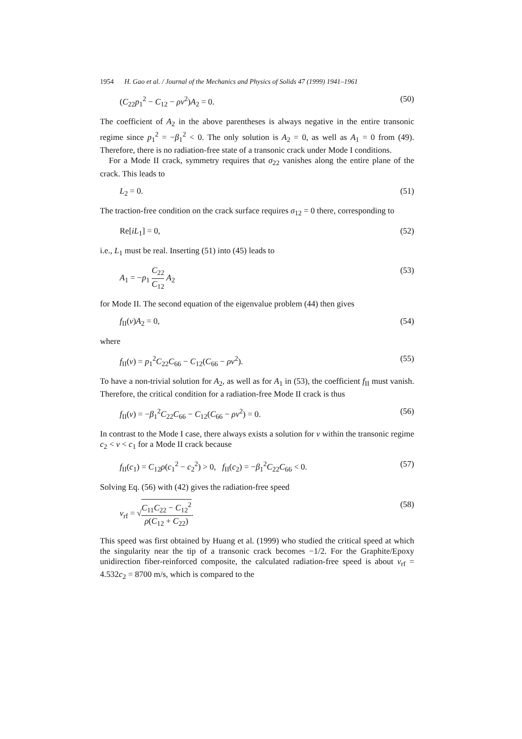1954 H. Gao et al. / Journal of the Mechanics and Physics of Solids 47 (1999) 1941–1961
(C<sub>22</sub>p<sub>1</sub><sup>2</sup> − C<sub>12</sub> − ρv<sup>2</sup>)A<sub>2</sub> = 0. (50)
The coefficient of A<sub>2</sub> in the above parentheses is always negative in the entire transonic regime since p<sub>1</sub><sup>2</sup> = −β<sub>1</sub><sup>2</sup> < 0. The only solution is A<sub>2</sub> = 0, as well as A<sub>1</sub> = 0 from (49). Therefore, there is no radiation-free state of a transonic crack under Mode I conditions.
For a Mode II crack, symmetry requires that σ<sub>22</sub> vanishes along the entire plane of the crack. This leads to
L<sub>2</sub> = 0. (51)
The traction-free condition on the crack surface requires σ<sub>12</sub> = 0 there, corresponding to
Re[iL<sub>1</sub>] = 0, (52)
i.e., L<sub>1</sub> must be real. Inserting (51) into (45) leads to
A<sub>1</sub> = −p<sub>1</sub> C<sub>22</sub> C<sub>12</sub> A<sub>2</sub> (53)
for Mode II. The second equation of the eigenvalue problem (44) then gives
f<sub>II</sub>(v)A<sub>2</sub> = 0, (54)
where
f<sub>II</sub>(v) = p<sub>1</sub><sup>2</sup>C<sub>22</sub>C<sub>66</sub> − C<sub>12</sub>(C<sub>66</sub> − ρv<sup>2</sup>). (55)
To have a non-trivial solution for A<sub>2</sub>, as well as for A<sub>1</sub> in (53), the coefficient f<sub>II</sub> must vanish. Therefore, the critical condition for a radiation-free Mode II crack is thus
f<sub>II</sub>(v) = −β<sub>1</sub><sup>2</sup>C<sub>22</sub>C<sub>66</sub> − C<sub>12</sub>(C<sub>66</sub> − ρv<sup>2</sup>) = 0. (56)
In contrast to the Mode I case, there always exists a solution for v within the transonic regime c<sub>2</sub> < v < c<sub>1</sub> for a Mode II crack because
f<sub>II</sub>(c<sub>1</sub>) = C<sub>12</sub>ρ(c<sub>1</sub><sup>2</sup> − c<sub>2</sub><sup>2</sup>) > 0, f<sub>II</sub>(c<sub>2</sub>) = −β<sub>1</sub><sup>2</sup>C<sub>22</sub>C<sub>66</sub> < 0. (57)
Solving Eq. (56) with (42) gives the radiation-free speed
v<sub>rf</sub> = √C<sub>11</sub>C<sub>22</sub> − C<sub>12</sub><sup>2</sup> ρ(C<sub>12</sub> + C<sub>22</sub>). (58)
This speed was first obtained by Huang et al. (1999) who studied the critical speed at which the singularity near the tip of a transonic crack becomes −1/2. For the Graphite/Epoxy unidirection fiber-reinforced composite, the calculated radiation-free speed is about v<sub>rf</sub> = 4.532c<sub>2</sub> = 8700 m/s, which is compared to the